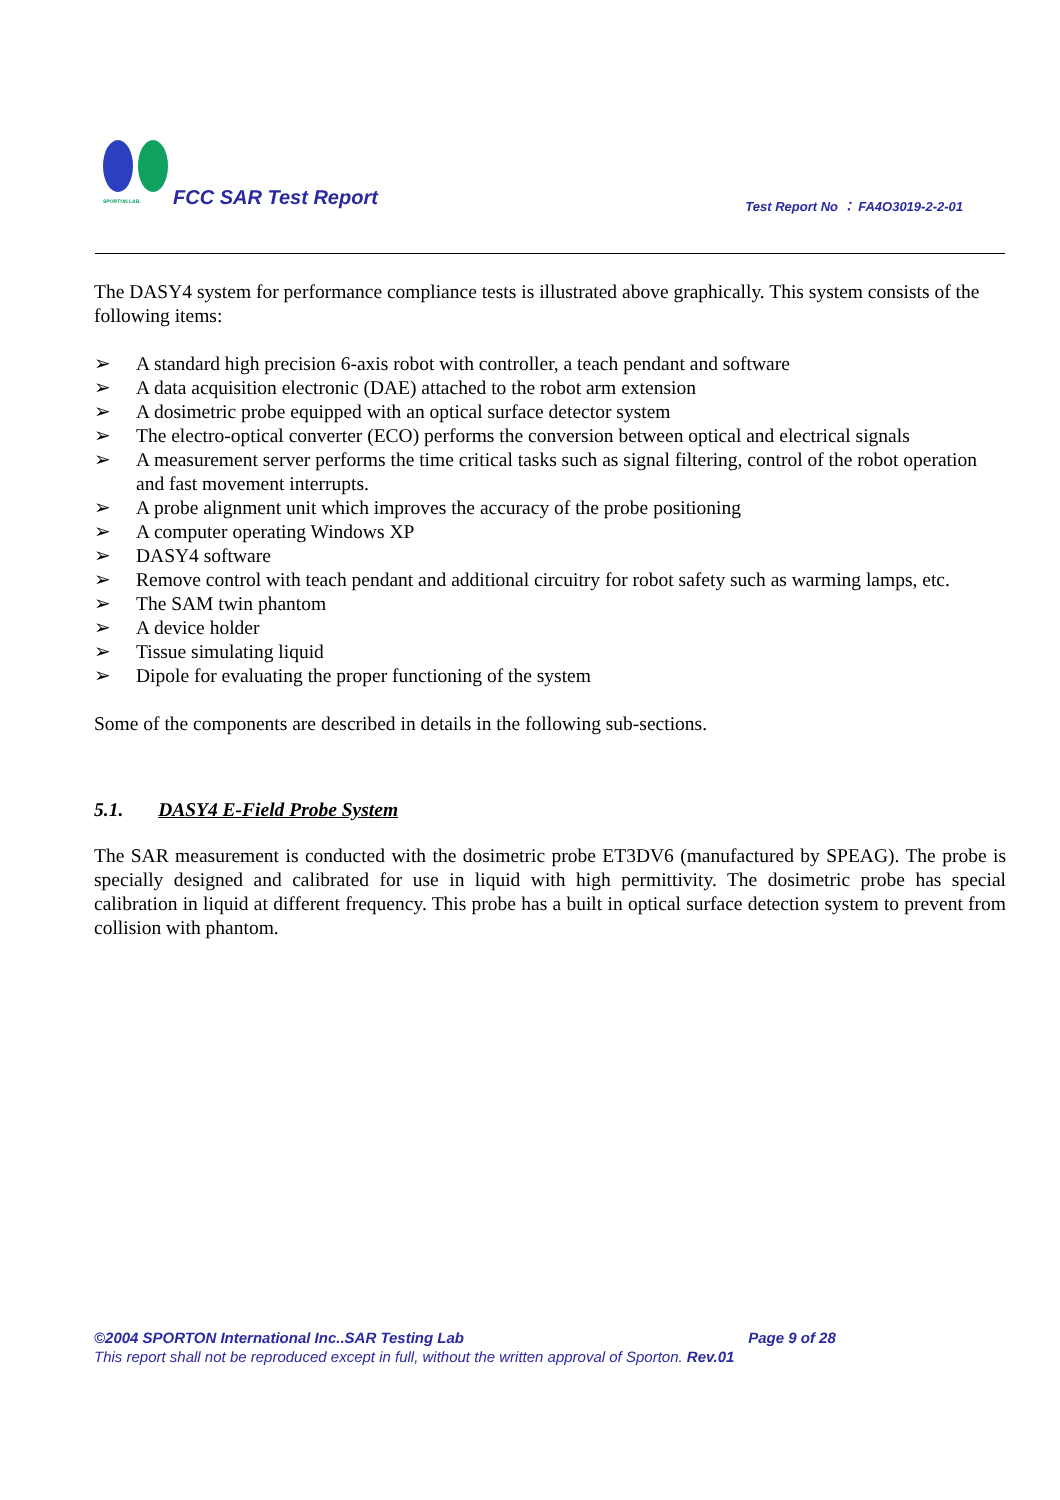SPORTON LAB.
FCC SAR Test Report
Test Report No ： FA4O3019-2-2-01
The DASY4 system for performance compliance tests is illustrated above graphically. This system consists of the following items:
➢ A standard high precision 6-axis robot with controller, a teach pendant and software
➢ A data acquisition electronic (DAE) attached to the robot arm extension
➢ A dosimetric probe equipped with an optical surface detector system
➢ The electro-optical converter (ECO) performs the conversion between optical and electrical signals
➢ A measurement server performs the time critical tasks such as signal filtering, control of the robot operation and fast movement interrupts.
➢ A probe alignment unit which improves the accuracy of the probe positioning
➢ A computer operating Windows XP
➢ DASY4 software
➢ Remove control with teach pendant and additional circuitry for robot safety such as warming lamps, etc.
➢ The SAM twin phantom
➢ A device holder
➢ Tissue simulating liquid
➢ Dipole for evaluating the proper functioning of the system
Some of the components are described in details in the following sub-sections.
5.1. DASY4 E-Field Probe System
The SAR measurement is conducted with the dosimetric probe ET3DV6 (manufactured by SPEAG). The probe is specially designed and calibrated for use in liquid with high permittivity. The dosimetric probe has special calibration in liquid at different frequency. This probe has a built in optical surface detection system to prevent from collision with phantom.
©2004 SPORTON International Inc..SAR Testing Lab Page 9 of 28
This report shall not be reproduced except in full, without the written approval of Sporton. Rev.01